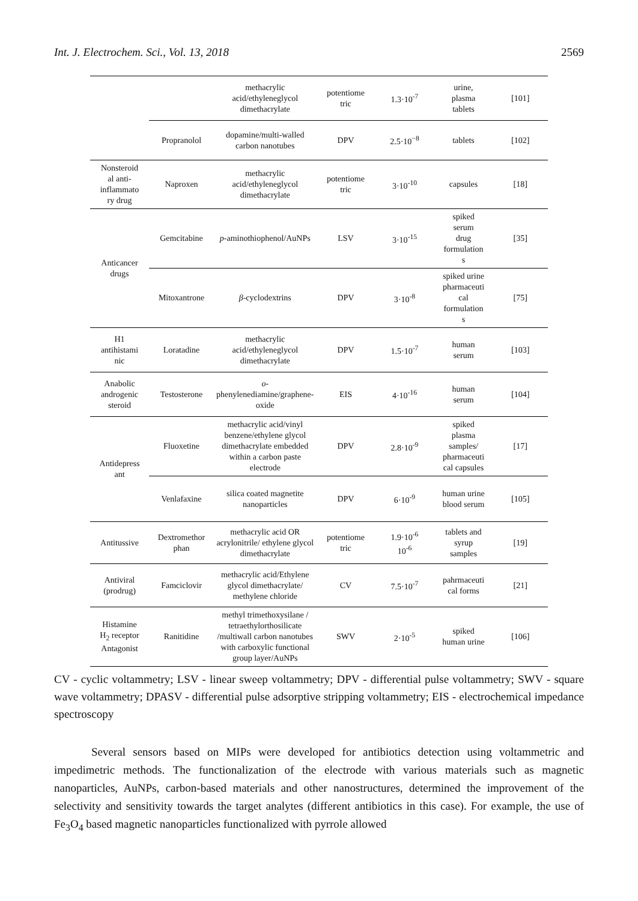Int. J. Electrochem. Sci., Vol. 13, 2018 2569
| | | methacrylic acid/ethyleneglycol dimethacrylate | potentiome tric | 1.3·10<sup>-7</sup> | urine, plasma tablets | [101] |
| | Propranolol | dopamine/multi-walled carbon nanotubes | DPV | 2.5·10<sup>−8</sup> | tablets | [102] |
| Nonsteroid al anti- inflammato ry drug | Naproxen | methacrylic acid/ethyleneglycol dimethacrylate | potentiome tric | 3·10<sup>-10</sup> | capsules | [18] |
| Anticancer drugs | Gemcitabine | p -aminothiophenol/AuNPs | LSV | 3·10<sup>-15</sup> | spiked serum drug formulation s | [35] |
| | Mitoxantrone | β -cyclodextrins | DPV | 3·10<sup>-8</sup> | spiked urine pharmaceuti cal formulation s | [75] |
| H1 antihistami nic | Loratadine | methacrylic acid/ethyleneglycol dimethacrylate | DPV | 1.5·10<sup>-7</sup> | human serum | [103] |
| Anabolic androgenic steroid | Testosterone | o - phenylenediamine/graphene- oxide | EIS | 4·10<sup>-16</sup> | human serum | [104] |
| Antidepress ant | Fluoxetine | methacrylic acid/vinyl benzene/ethylene glycol dimethacrylate embedded within a carbon paste electrode | DPV | 2.8·10<sup>-9</sup> | spiked plasma samples/ pharmaceuti cal capsules | [17] |
| | Venlafaxine | silica coated magnetite nanoparticles | DPV | 6·10<sup>-9</sup> | human urine blood serum | [105] |
| Antitussive | Dextromethor phan | methacrylic acid OR acrylonitrile/ ethylene glycol dimethacrylate | potentiome tric | 1.9·10<sup>-6</sup> 10<sup>-6</sup> | tablets and syrup samples | [19] |
| Antiviral (prodrug) | Famciclovir | methacrylic acid/Ethylene glycol dimethacrylate/ methylene chloride | CV | 7.5·10<sup>-7</sup> | pahrmaceuti cal forms | [21] |
| Histamine H<sub>2</sub> receptor Antagonist | Ranitidine | methyl trimethoxysilane / tetraethylorthosilicate /multiwall carbon nanotubes with carboxylic functional group layer/AuNPs | SWV | 2·10<sup>-5</sup> | spiked human urine | [106] |
CV - cyclic voltammetry; LSV - linear sweep voltammetry; DPV - differential pulse voltammetry; SWV - square wave voltammetry; DPASV - differential pulse adsorptive stripping voltammetry; EIS - electrochemical impedance spectroscopy
Several sensors based on MIPs were developed for antibiotics detection using voltammetric and impedimetric methods. The functionalization of the electrode with various materials such as magnetic nanoparticles, AuNPs, carbon-based materials and other nanostructures, determined the improvement of the selectivity and sensitivity towards the target analytes (different antibiotics in this case). For example, the use of Fe<sub>3</sub>O<sub>4</sub> based magnetic nanoparticles functionalized with pyrrole allowed